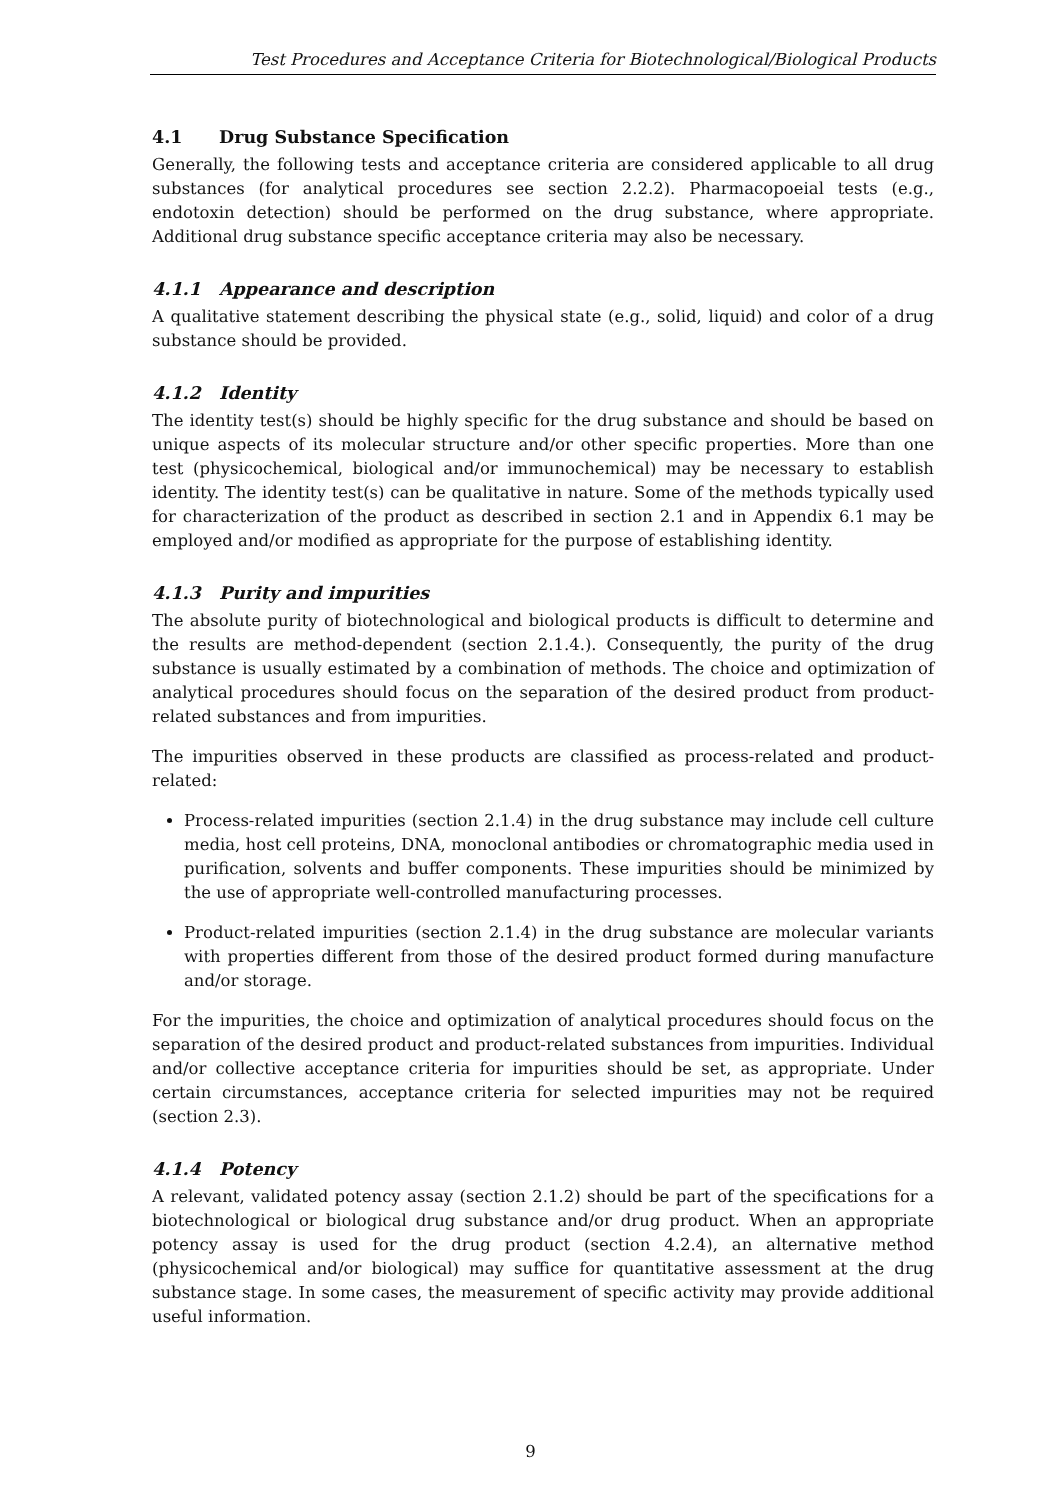Test Procedures and Acceptance Criteria for Biotechnological/Biological Products
4.1 Drug Substance Specification
Generally, the following tests and acceptance criteria are considered applicable to all drug substances (for analytical procedures see section 2.2.2). Pharmacopoeial tests (e.g., endotoxin detection) should be performed on the drug substance, where appropriate. Additional drug substance specific acceptance criteria may also be necessary.
4.1.1 Appearance and description
A qualitative statement describing the physical state (e.g., solid, liquid) and color of a drug substance should be provided.
4.1.2 Identity
The identity test(s) should be highly specific for the drug substance and should be based on unique aspects of its molecular structure and/or other specific properties. More than one test (physicochemical, biological and/or immunochemical) may be necessary to establish identity. The identity test(s) can be qualitative in nature. Some of the methods typically used for characterization of the product as described in section 2.1 and in Appendix 6.1 may be employed and/or modified as appropriate for the purpose of establishing identity.
4.1.3 Purity and impurities
The absolute purity of biotechnological and biological products is difficult to determine and the results are method-dependent (section 2.1.4.). Consequently, the purity of the drug substance is usually estimated by a combination of methods. The choice and optimization of analytical procedures should focus on the separation of the desired product from product-related substances and from impurities.
The impurities observed in these products are classified as process-related and product-related:
Process-related impurities (section 2.1.4) in the drug substance may include cell culture media, host cell proteins, DNA, monoclonal antibodies or chromatographic media used in purification, solvents and buffer components. These impurities should be minimized by the use of appropriate well-controlled manufacturing processes.
Product-related impurities (section 2.1.4) in the drug substance are molecular variants with properties different from those of the desired product formed during manufacture and/or storage.
For the impurities, the choice and optimization of analytical procedures should focus on the separation of the desired product and product-related substances from impurities. Individual and/or collective acceptance criteria for impurities should be set, as appropriate. Under certain circumstances, acceptance criteria for selected impurities may not be required (section 2.3).
4.1.4 Potency
A relevant, validated potency assay (section 2.1.2) should be part of the specifications for a biotechnological or biological drug substance and/or drug product. When an appropriate potency assay is used for the drug product (section 4.2.4), an alternative method (physicochemical and/or biological) may suffice for quantitative assessment at the drug substance stage. In some cases, the measurement of specific activity may provide additional useful information.
9